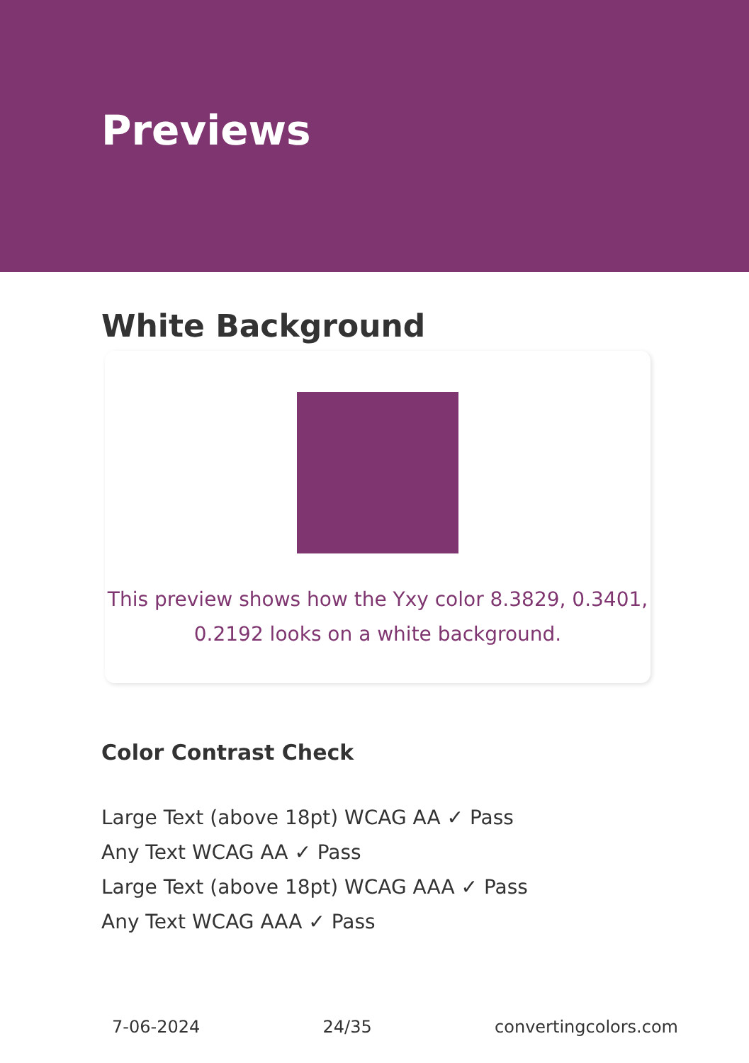Previews
White Background
This preview shows how the Yxy color 8.3829, 0.3401,
0.2192 looks on a white background.
Color Contrast Check
Large Text (above 18pt) WCAG AA ✓ Pass
Any Text WCAG AA ✓ Pass
Large Text (above 18pt) WCAG AAA ✓ Pass
Any Text WCAG AAA ✓ Pass
7-06-2024 24/35 convertingcolors.com